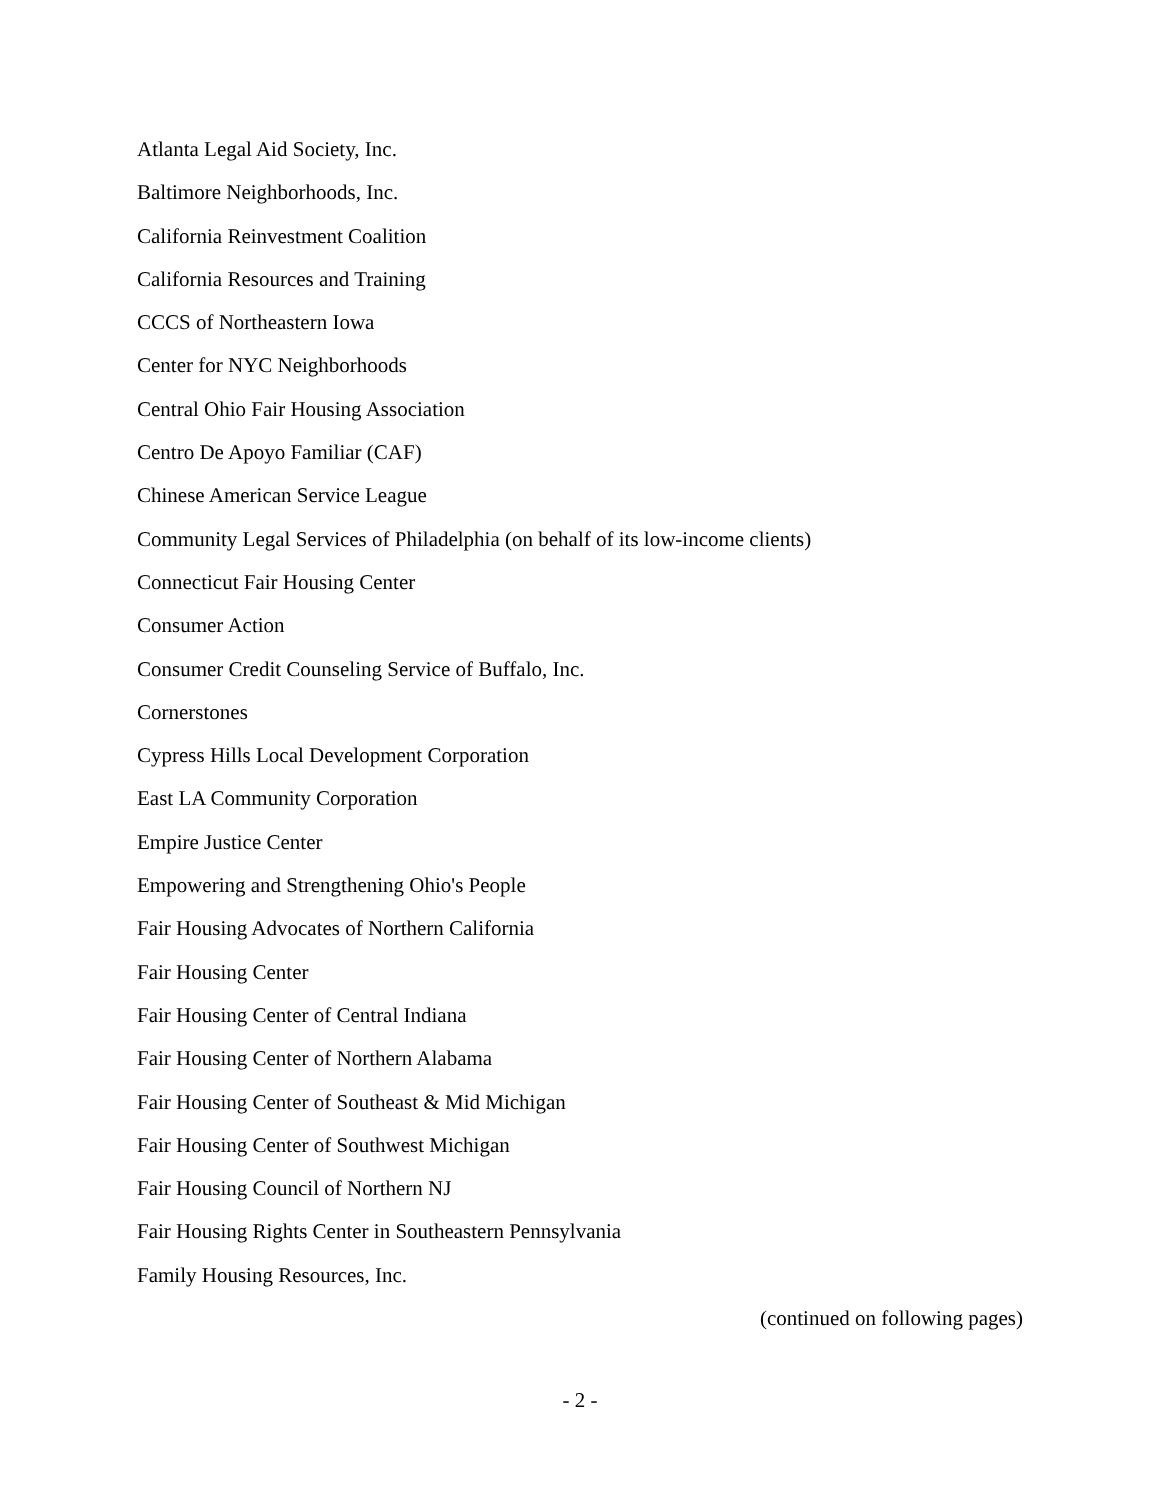Atlanta Legal Aid Society, Inc.
Baltimore Neighborhoods, Inc.
California Reinvestment Coalition
California Resources and Training
CCCS of Northeastern Iowa
Center for NYC Neighborhoods
Central Ohio Fair Housing Association
Centro De Apoyo Familiar (CAF)
Chinese American Service League
Community Legal Services of Philadelphia (on behalf of its low-income clients)
Connecticut Fair Housing Center
Consumer Action
Consumer Credit Counseling Service of Buffalo, Inc.
Cornerstones
Cypress Hills Local Development Corporation
East LA Community Corporation
Empire Justice Center
Empowering and Strengthening Ohio's People
Fair Housing Advocates of Northern California
Fair Housing Center
Fair Housing Center of Central Indiana
Fair Housing Center of Northern Alabama
Fair Housing Center of Southeast & Mid Michigan
Fair Housing Center of Southwest Michigan
Fair Housing Council of Northern NJ
Fair Housing Rights Center in Southeastern Pennsylvania
Family Housing Resources, Inc.
(continued on following pages)
- 2 -